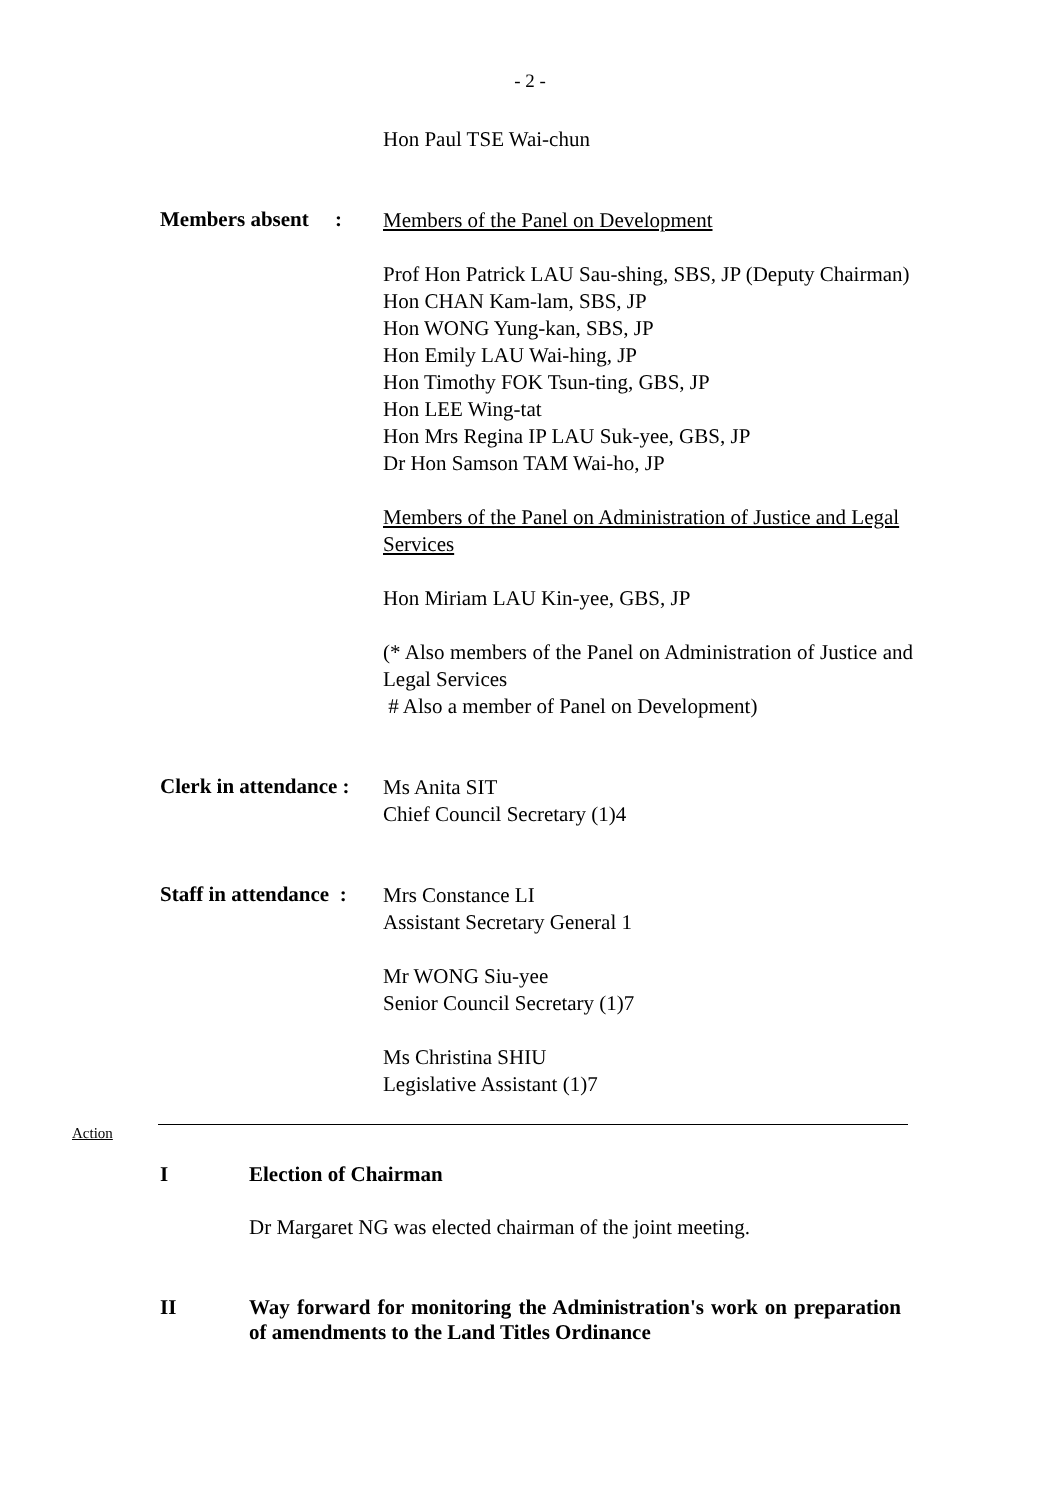- 2 -
Hon Paul TSE Wai-chun
Members absent :
Members of the Panel on Development
Prof Hon Patrick LAU Sau-shing, SBS, JP (Deputy Chairman)
Hon CHAN Kam-lam, SBS, JP
Hon WONG Yung-kan, SBS, JP
Hon Emily LAU Wai-hing, JP
Hon Timothy FOK Tsun-ting, GBS, JP
Hon LEE Wing-tat
Hon Mrs Regina IP LAU Suk-yee, GBS, JP
Dr Hon Samson TAM Wai-ho, JP
Members of the Panel on Administration of Justice and Legal Services
Hon Miriam LAU Kin-yee, GBS, JP
(* Also members of the Panel on Administration of Justice and Legal Services
# Also a member of Panel on Development)
Clerk in attendance :
Ms Anita SIT
Chief Council Secretary (1)4
Staff in attendance :
Mrs Constance LI
Assistant Secretary General 1
Mr WONG Siu-yee
Senior Council Secretary (1)7
Ms Christina SHIU
Legislative Assistant (1)7
Action
I Election of Chairman
Dr Margaret NG was elected chairman of the joint meeting.
II Way forward for monitoring the Administration's work on preparation of amendments to the Land Titles Ordinance